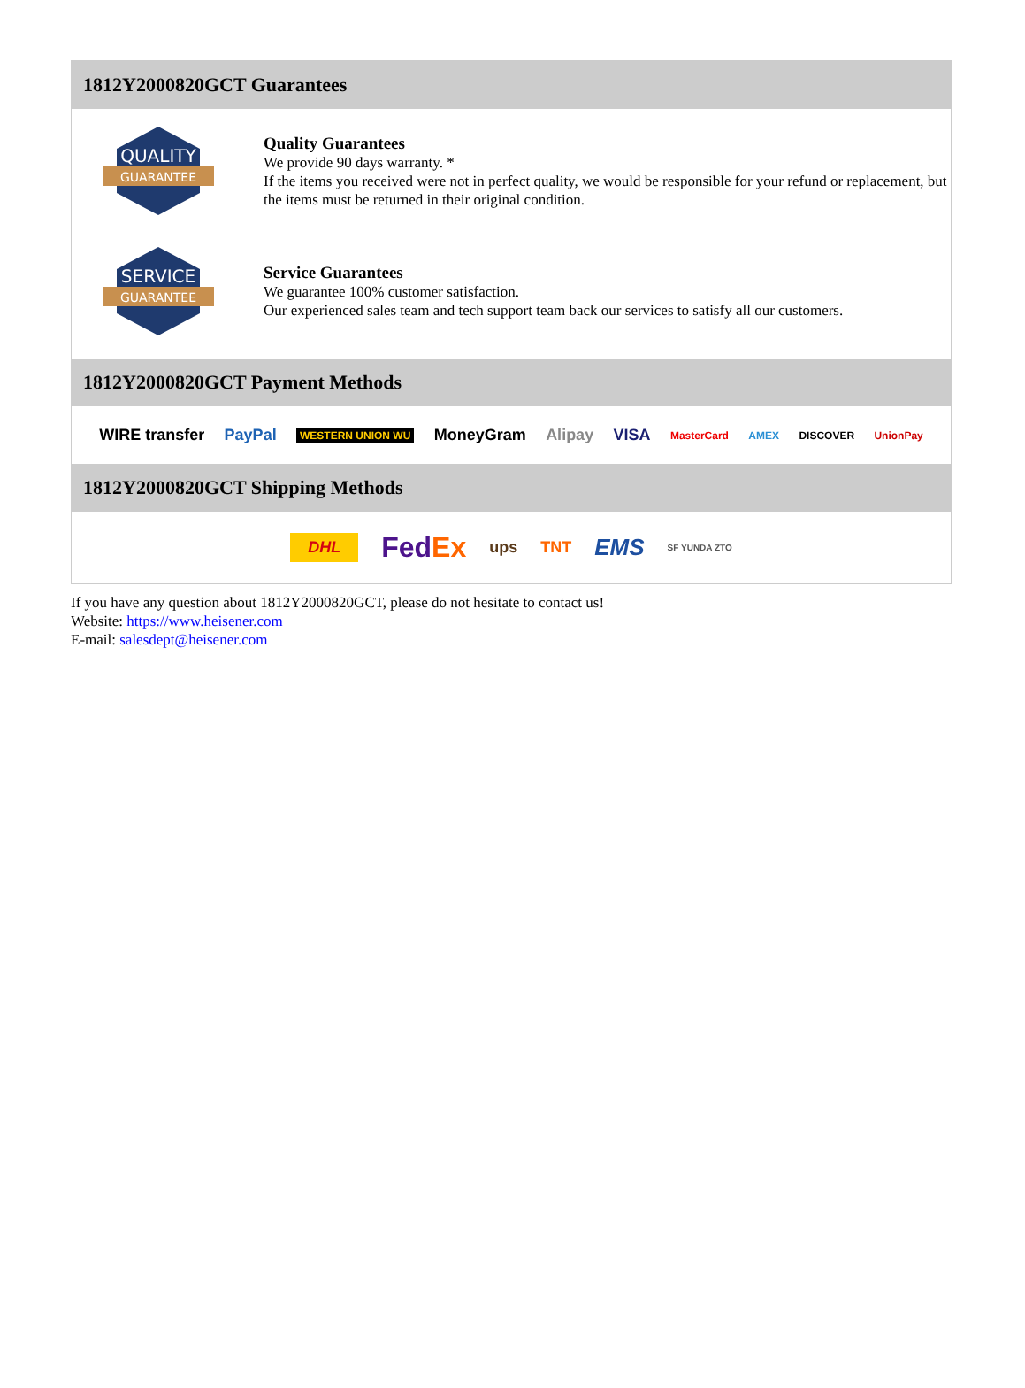1812Y2000820GCT Guarantees
QUALITY
GUARANTEE
Quality Guarantees
We provide 90 days warranty. *
If the items you received were not in perfect quality, we would be responsible for your refund or replacement, but the items must be returned in their original condition.
SERVICE
GUARANTEE
Service Guarantees
We guarantee 100% customer satisfaction.
Our experienced sales team and tech support team back our services to satisfy all our customers.
1812Y2000820GCT Payment Methods
WIRE transfer PayPal WESTERN UNION WU MoneyGram Alipay VISA MasterCard AMEX DISCOVER UnionPay
1812Y2000820GCT Shipping Methods
DHL FedEx ups TNT EMS SF YUNDA ZTO
If you have any question about 1812Y2000820GCT, please do not hesitate to contact us!
Website: https://www.heisener.com
E-mail: salesdept@heisener.com